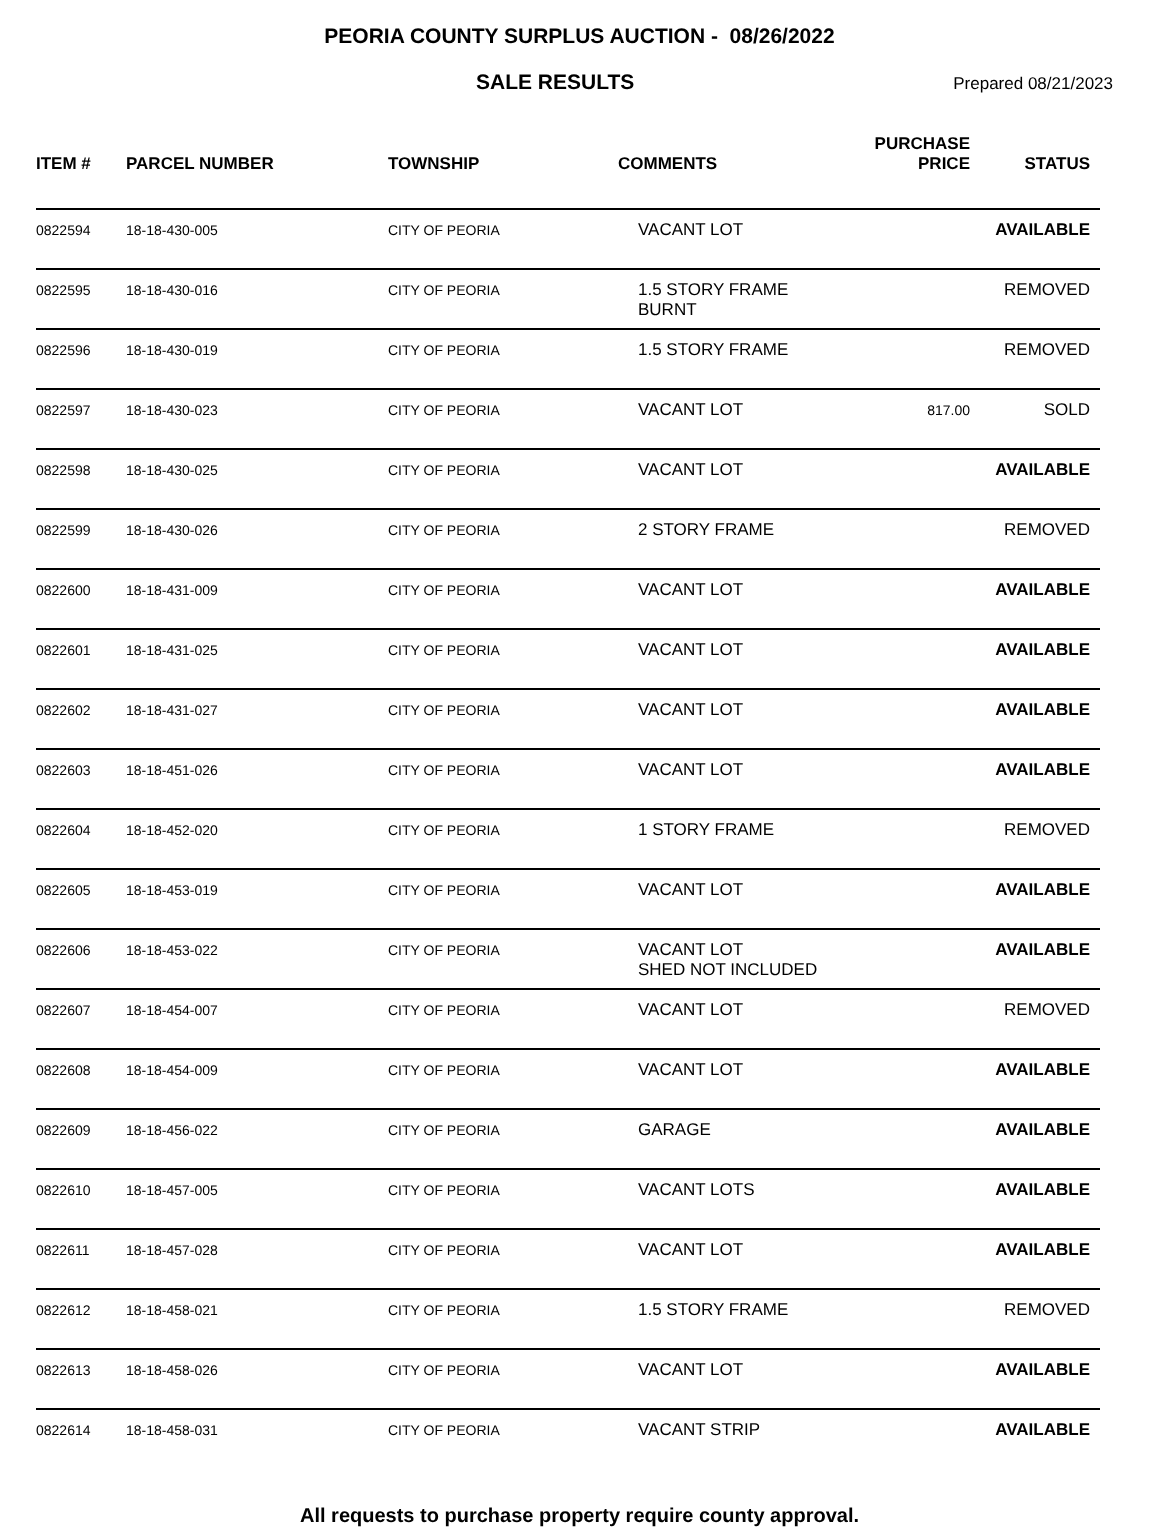PEORIA COUNTY SURPLUS AUCTION - 08/26/2022
SALE RESULTS
Prepared 08/21/2023
| ITEM # | PARCEL NUMBER | TOWNSHIP | COMMENTS | PURCHASE PRICE | STATUS |
| --- | --- | --- | --- | --- | --- |
| 0822594 | 18-18-430-005 | CITY OF PEORIA | VACANT LOT | | AVAILABLE |
| 0822595 | 18-18-430-016 | CITY OF PEORIA | 1.5 STORY FRAME BURNT | | REMOVED |
| 0822596 | 18-18-430-019 | CITY OF PEORIA | 1.5 STORY FRAME | | REMOVED |
| 0822597 | 18-18-430-023 | CITY OF PEORIA | VACANT LOT | 817.00 | SOLD |
| 0822598 | 18-18-430-025 | CITY OF PEORIA | VACANT LOT | | AVAILABLE |
| 0822599 | 18-18-430-026 | CITY OF PEORIA | 2 STORY FRAME | | REMOVED |
| 0822600 | 18-18-431-009 | CITY OF PEORIA | VACANT LOT | | AVAILABLE |
| 0822601 | 18-18-431-025 | CITY OF PEORIA | VACANT LOT | | AVAILABLE |
| 0822602 | 18-18-431-027 | CITY OF PEORIA | VACANT LOT | | AVAILABLE |
| 0822603 | 18-18-451-026 | CITY OF PEORIA | VACANT LOT | | AVAILABLE |
| 0822604 | 18-18-452-020 | CITY OF PEORIA | 1 STORY FRAME | | REMOVED |
| 0822605 | 18-18-453-019 | CITY OF PEORIA | VACANT LOT | | AVAILABLE |
| 0822606 | 18-18-453-022 | CITY OF PEORIA | VACANT LOT SHED NOT INCLUDED | | AVAILABLE |
| 0822607 | 18-18-454-007 | CITY OF PEORIA | VACANT LOT | | REMOVED |
| 0822608 | 18-18-454-009 | CITY OF PEORIA | VACANT LOT | | AVAILABLE |
| 0822609 | 18-18-456-022 | CITY OF PEORIA | GARAGE | | AVAILABLE |
| 0822610 | 18-18-457-005 | CITY OF PEORIA | VACANT LOTS | | AVAILABLE |
| 0822611 | 18-18-457-028 | CITY OF PEORIA | VACANT LOT | | AVAILABLE |
| 0822612 | 18-18-458-021 | CITY OF PEORIA | 1.5 STORY FRAME | | REMOVED |
| 0822613 | 18-18-458-026 | CITY OF PEORIA | VACANT LOT | | AVAILABLE |
| 0822614 | 18-18-458-031 | CITY OF PEORIA | VACANT STRIP | | AVAILABLE |
All requests to purchase property require county approval.